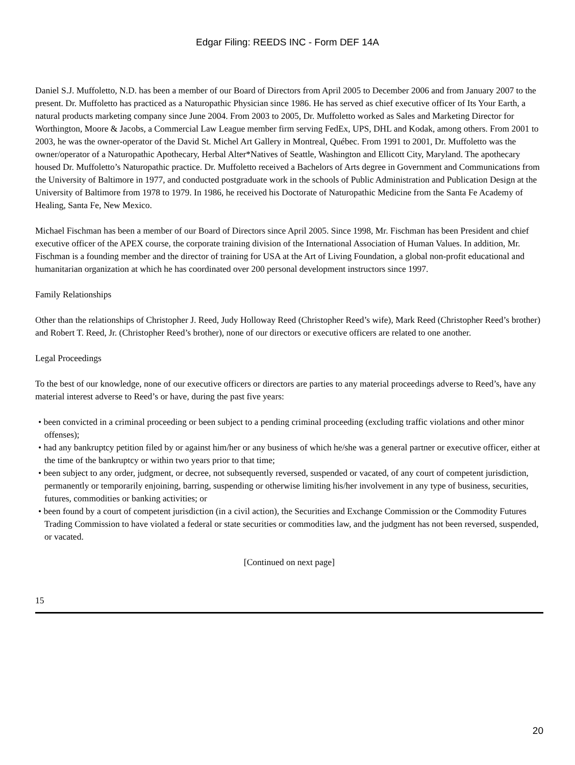Edgar Filing: REEDS INC - Form DEF 14A
Daniel S.J. Muffoletto, N.D. has been a member of our Board of Directors from April 2005 to December 2006 and from January 2007 to the present. Dr. Muffoletto has practiced as a Naturopathic Physician since 1986. He has served as chief executive officer of Its Your Earth, a natural products marketing company since June 2004. From 2003 to 2005, Dr. Muffoletto worked as Sales and Marketing Director for Worthington, Moore & Jacobs, a Commercial Law League member firm serving FedEx, UPS, DHL and Kodak, among others. From 2001 to 2003, he was the owner-operator of the David St. Michel Art Gallery in Montreal, Québec. From 1991 to 2001, Dr. Muffoletto was the owner/operator of a Naturopathic Apothecary, Herbal Alter*Natives of Seattle, Washington and Ellicott City, Maryland. The apothecary housed Dr. Muffoletto’s Naturopathic practice. Dr. Muffoletto received a Bachelors of Arts degree in Government and Communications from the University of Baltimore in 1977, and conducted postgraduate work in the schools of Public Administration and Publication Design at the University of Baltimore from 1978 to 1979. In 1986, he received his Doctorate of Naturopathic Medicine from the Santa Fe Academy of Healing, Santa Fe, New Mexico.
Michael Fischman has been a member of our Board of Directors since April 2005. Since 1998, Mr. Fischman has been President and chief executive officer of the APEX course, the corporate training division of the International Association of Human Values. In addition, Mr. Fischman is a founding member and the director of training for USA at the Art of Living Foundation, a global non-profit educational and humanitarian organization at which he has coordinated over 200 personal development instructors since 1997.
Family Relationships
Other than the relationships of Christopher J. Reed, Judy Holloway Reed (Christopher Reed’s wife), Mark Reed (Christopher Reed’s brother) and Robert T. Reed, Jr. (Christopher Reed’s brother), none of our directors or executive officers are related to one another.
Legal Proceedings
To the best of our knowledge, none of our executive officers or directors are parties to any material proceedings adverse to Reed’s, have any material interest adverse to Reed’s or have, during the past five years:
• been convicted in a criminal proceeding or been subject to a pending criminal proceeding (excluding traffic violations and other minor offenses);
• had any bankruptcy petition filed by or against him/her or any business of which he/she was a general partner or executive officer, either at the time of the bankruptcy or within two years prior to that time;
• been subject to any order, judgment, or decree, not subsequently reversed, suspended or vacated, of any court of competent jurisdiction, permanently or temporarily enjoining, barring, suspending or otherwise limiting his/her involvement in any type of business, securities, futures, commodities or banking activities; or
• been found by a court of competent jurisdiction (in a civil action), the Securities and Exchange Commission or the Commodity Futures Trading Commission to have violated a federal or state securities or commodities law, and the judgment has not been reversed, suspended, or vacated.
[Continued on next page]
15
20